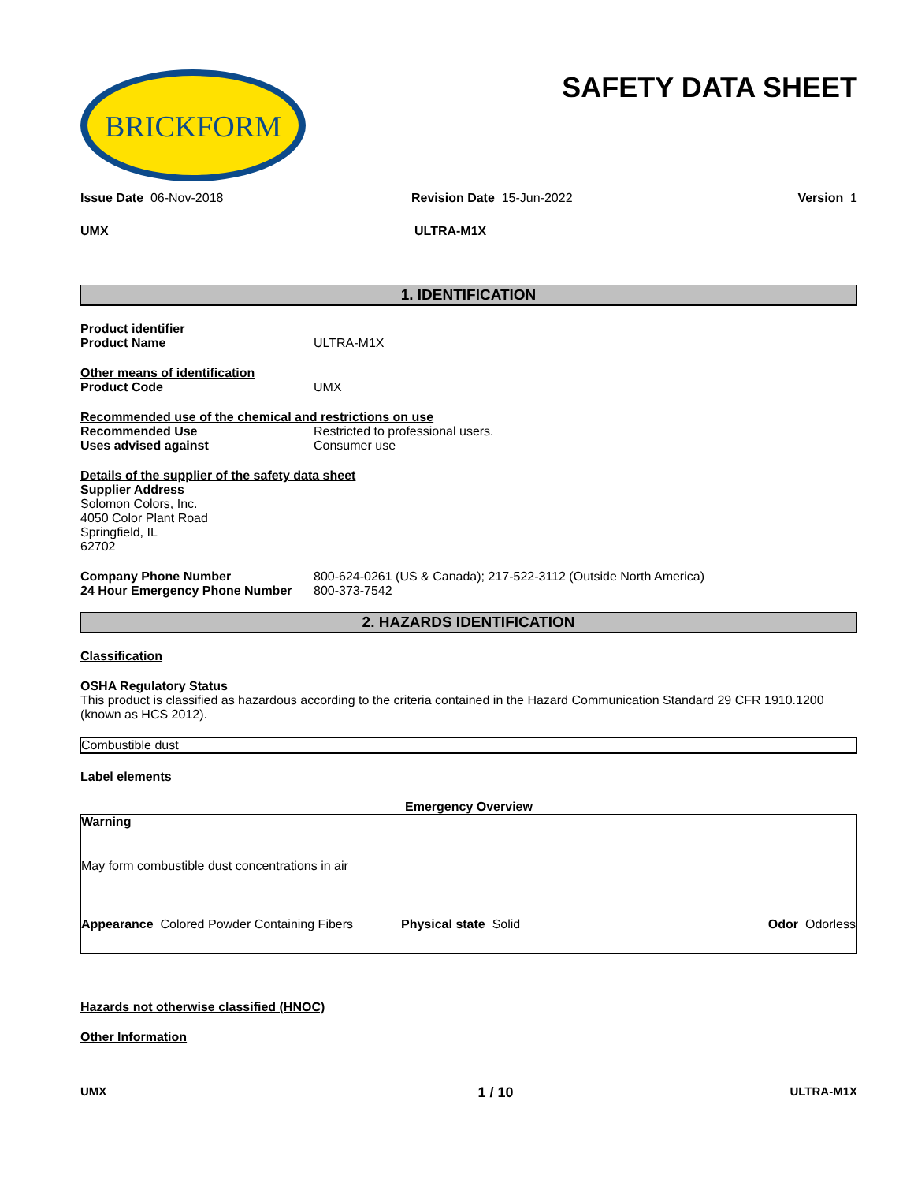BRICKFORM
SAFETY DATA SHEET
Issue Date 06-Nov-2018 Revision Date 15-Jun-2022 Version 1
UMX ULTRA-M1X
1. IDENTIFICATION
Product identifier
Product Name ULTRA-M1X
Other means of identification
Product Code UMX
Recommended use of the chemical and restrictions on use
Recommended Use Restricted to professional users.
Uses advised against Consumer use
Details of the supplier of the safety data sheet
Supplier Address
Solomon Colors, Inc.
4050 Color Plant Road
Springfield, IL
62702
Company Phone Number 800-624-0261 (US & Canada); 217-522-3112 (Outside North America)
24 Hour Emergency Phone Number 800-373-7542
2. HAZARDS IDENTIFICATION
Classification
OSHA Regulatory Status
This product is classified as hazardous according to the criteria contained in the Hazard Communication Standard 29 CFR 1910.1200 (known as HCS 2012).
Combustible dust
Label elements
Emergency Overview
Warning
May form combustible dust concentrations in air
Appearance Colored Powder Containing Fibers
Physical state Solid Odor Odorless
Hazards not otherwise classified (HNOC)
Other Information
UMX 1 / 10 ULTRA-M1X